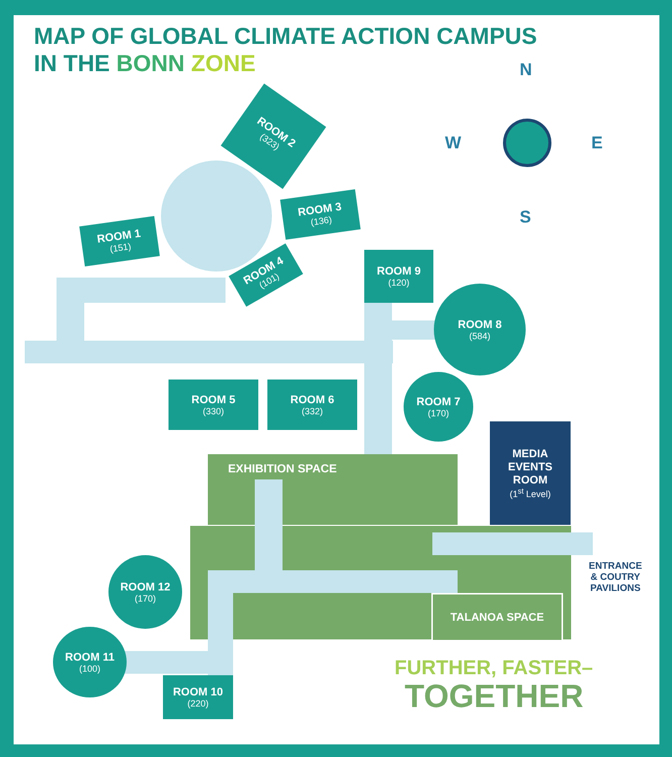MAP OF GLOBAL CLIMATE ACTION CAMPUS
IN THE BONN ZONE
ROOM 2
(323)
ROOM 1
(151)
ROOM 3
(136)
ROOM 4
(101)
ROOM 9
(120)
ROOM 8
(584)
ROOM 5
(330)
ROOM 6
(332)
ROOM 7
(170)
MEDIA EVENTS ROOM
(1<sup>st</sup> Level)
EXHIBITION SPACE
TALANOA SPACE
ENTRANCE
& COUTRY
PAVILIONS
ROOM 12
(170)
ROOM 11
(100)
ROOM 10
(220)
N
W E
S
FURTHER, FASTER–
TOGETHER